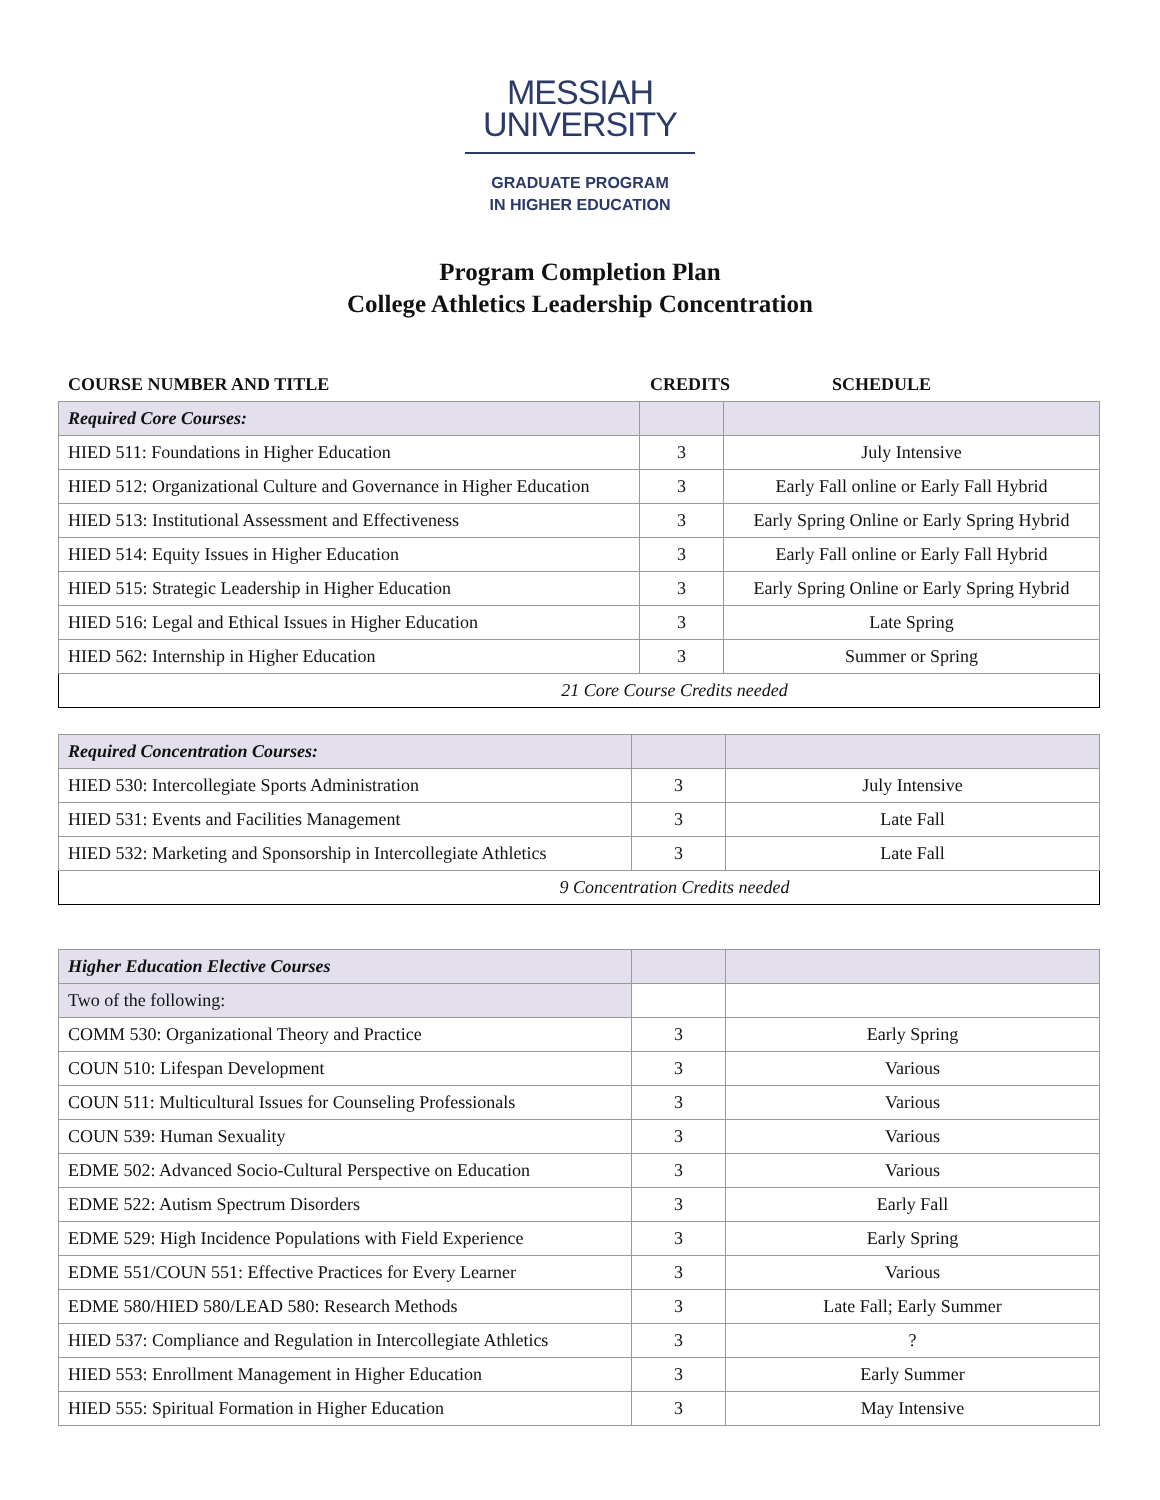MESSIAH
UNIVERSITY
GRADUATE PROGRAM
IN HIGHER EDUCATION
Program Completion Plan
College Athletics Leadership Concentration
COURSE NUMBER AND TITLE CREDITS SCHEDULE
| Required Core Courses: | | |
| HIED 511: Foundations in Higher Education | 3 | July Intensive |
| HIED 512: Organizational Culture and Governance in Higher Education | 3 | Early Fall online or Early Fall Hybrid |
| HIED 513: Institutional Assessment and Effectiveness | 3 | Early Spring Online or Early Spring Hybrid |
| HIED 514: Equity Issues in Higher Education | 3 | Early Fall online or Early Fall Hybrid |
| HIED 515: Strategic Leadership in Higher Education | 3 | Early Spring Online or Early Spring Hybrid |
| HIED 516: Legal and Ethical Issues in Higher Education | 3 | Late Spring |
| HIED 562: Internship in Higher Education | 3 | Summer or Spring |
| 21 Core Course Credits needed | | |
| Required Concentration Courses: | | |
| HIED 530: Intercollegiate Sports Administration | 3 | July Intensive |
| HIED 531: Events and Facilities Management | 3 | Late Fall |
| HIED 532: Marketing and Sponsorship in Intercollegiate Athletics | 3 | Late Fall |
| 9 Concentration Credits needed | | |
| Higher Education Elective Courses | | |
| Two of the following: | | |
| COMM 530: Organizational Theory and Practice | 3 | Early Spring |
| COUN 510: Lifespan Development | 3 | Various |
| COUN 511: Multicultural Issues for Counseling Professionals | 3 | Various |
| COUN 539: Human Sexuality | 3 | Various |
| EDME 502: Advanced Socio-Cultural Perspective on Education | 3 | Various |
| EDME 522: Autism Spectrum Disorders | 3 | Early Fall |
| EDME 529: High Incidence Populations with Field Experience | 3 | Early Spring |
| EDME 551/COUN 551: Effective Practices for Every Learner | 3 | Various |
| EDME 580/HIED 580/LEAD 580: Research Methods | 3 | Late Fall; Early Summer |
| HIED 537: Compliance and Regulation in Intercollegiate Athletics | 3 | ? |
| HIED 553: Enrollment Management in Higher Education | 3 | Early Summer |
| HIED 555: Spiritual Formation in Higher Education | 3 | May Intensive |